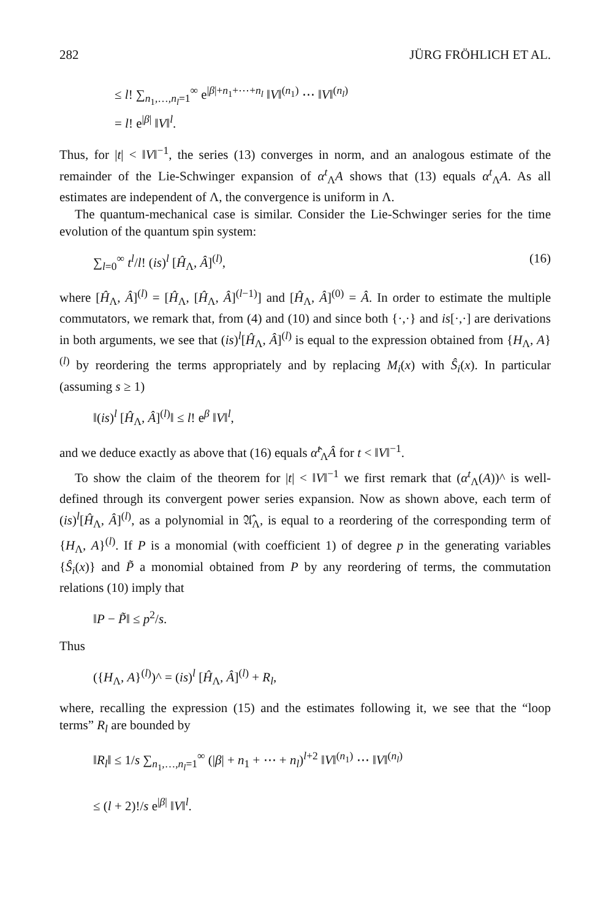282 JÜRG FRÖHLICH ET AL.
≤ l! ∑<sub>n<sub>1</sub>,…,n<sub>l</sub>=1</sub><sup>∞</sup> e<sup>|β|+n<sub>1</sub>+⋯+n<sub>l</sub></sup> ‖V‖<sup>(n<sub>1</sub>)</sup> ⋯ ‖V‖<sup>(n<sub>l</sub>)</sup>
= l! e<sup>|β|</sup> ‖V‖<sup>l</sup>.
Thus, for |t| < ‖V‖<sup>−1</sup>, the series (13) converges in norm, and an analogous estimate of the remainder of the Lie-Schwinger expansion of α<sup>t</sup><sub>Λ</sub>A shows that (13) equals α<sup>t</sup><sub>Λ</sub>A. As all estimates are independent of Λ, the convergence is uniform in Λ.
The quantum-mechanical case is similar. Consider the Lie-Schwinger series for the time evolution of the quantum spin system:
∑<sub>l=0</sub><sup>∞</sup> t<sup>l</sup>/l! (is)<sup>l</sup> [Ĥ<sub>Λ</sub>, Â]<sup>(l)</sup>, (16)
where [Ĥ<sub>Λ</sub>, Â]<sup>(l)</sup> = [Ĥ<sub>Λ</sub>, [Ĥ<sub>Λ</sub>, Â]<sup>(l−1)</sup>] and [Ĥ<sub>Λ</sub>, Â]<sup>(0)</sup> = Â. In order to estimate the multiple commutators, we remark that, from (4) and (10) and since both {·,·} and is[·,·] are derivations in both arguments, we see that (is)<sup>l</sup>[Ĥ<sub>Λ</sub>, Â]<sup>(l)</sup> is equal to the expression obtained from {H<sub>Λ</sub>, A}<sup>(l)</sup> by reordering the terms appropriately and by replacing M<sub>i</sub>(x) with Ŝ<sub>i</sub>(x). In particular (assuming s ≥ 1)
‖(is)<sup>l</sup> [Ĥ<sub>Λ</sub>, Â]<sup>(l)</sup>‖ ≤ l! e<sup>β</sup> ‖V‖<sup>l</sup>,
and we deduce exactly as above that (16) equals α̂<sup>t</sup><sub>Λ</sub>Â for t < ‖V‖<sup>−1</sup>.
To show the claim of the theorem for |t| < ‖V‖<sup>−1</sup> we first remark that (α<sup>t</sup><sub>Λ</sub>(A))^ is well-defined through its convergent power series expansion. Now as shown above, each term of (is)<sup>l</sup>[Ĥ<sub>Λ</sub>, Â]<sup>(l)</sup>, as a polynomial in 𝔄̂<sub>Λ</sub>, is equal to a reordering of the corresponding term of {H<sub>Λ</sub>, A}<sup>(l)</sup>. If P is a monomial (with coefficient 1) of degree p in the generating variables {Ŝ<sub>i</sub>(x)} and P̃ a monomial obtained from P by any reordering of terms, the commutation relations (10) imply that
‖P − P̃‖ ≤ p<sup>2</sup>/s.
Thus
({H<sub>Λ</sub>, A}<sup>(l)</sup>)^ = (is)<sup>l</sup> [Ĥ<sub>Λ</sub>, Â]<sup>(l)</sup> + R<sub>l</sub>,
where, recalling the expression (15) and the estimates following it, we see that the “loop terms” R<sub>l</sub> are bounded by
‖R<sub>l</sub>‖ ≤ 1/s ∑<sub>n<sub>1</sub>,…,n<sub>l</sub>=1</sub><sup>∞</sup> (|β| + n<sub>1</sub> + ⋯ + n<sub>l</sub>)<sup>l+2</sup> ‖V‖<sup>(n<sub>1</sub>)</sup> ⋯ ‖V‖<sup>(n<sub>l</sub>)</sup>
≤ (l + 2)!/s e<sup>|β|</sup> ‖V‖<sup>l</sup>.